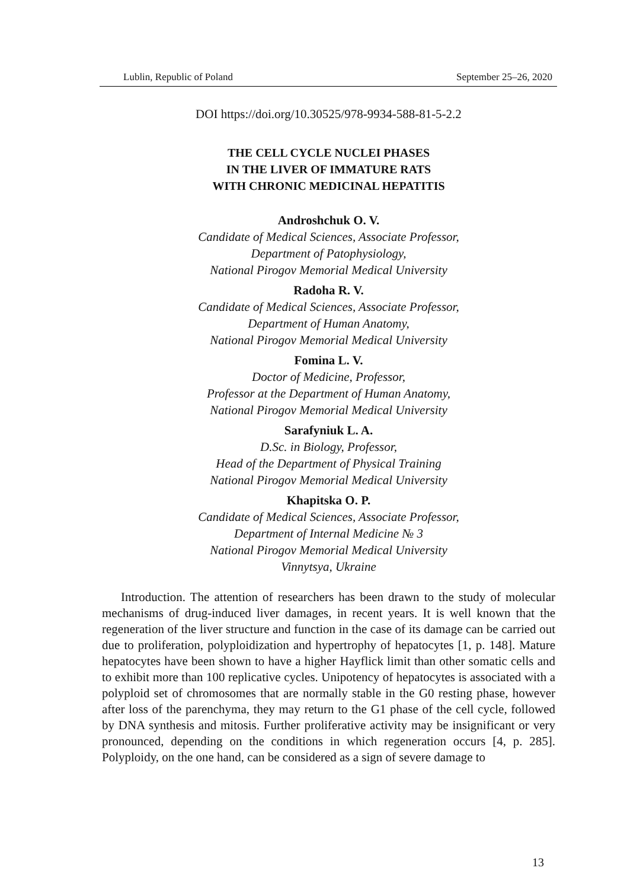Lublin, Republic of Poland September 25–26, 2020
DOI https://doi.org/10.30525/978-9934-588-81-5-2.2
THE CELL CYCLE NUCLEI PHASES
IN THE LIVER OF IMMATURE RATS
WITH CHRONIC MEDICINAL HEPATITIS
Androshchuk O. V.
Candidate of Medical Sciences, Associate Professor,
Department of Patophysiology,
National Pirogov Memorial Medical University
Radoha R. V.
Candidate of Medical Sciences, Associate Professor,
Department of Human Anatomy,
National Pirogov Memorial Medical University
Fomina L. V.
Doctor of Medicine, Professor,
Professor at the Department of Human Anatomy,
National Pirogov Memorial Medical University
Sarafyniuk L. A.
D.Sc. in Biology, Professor,
Head of the Department of Physical Training
National Pirogov Memorial Medical University
Khapitska O. P.
Candidate of Medical Sciences, Associate Professor,
Department of Internal Medicine № 3
National Pirogov Memorial Medical University
Vinnytsya, Ukraine
Introduction. The attention of researchers has been drawn to the study of molecular mechanisms of drug-induced liver damages, in recent years. It is well known that the regeneration of the liver structure and function in the case of its damage can be carried out due to proliferation, polyploidization and hypertrophy of hepatocytes [1, p. 148]. Mature hepatocytes have been shown to have a higher Hayflick limit than other somatic cells and to exhibit more than 100 replicative cycles. Unipotency of hepatocytes is associated with a polyploid set of chromosomes that are normally stable in the G0 resting phase, however after loss of the parenchyma, they may return to the G1 phase of the cell cycle, followed by DNA synthesis and mitosis. Further proliferative activity may be insignificant or very pronounced, depending on the conditions in which regeneration occurs [4, p. 285]. Polyploidy, on the one hand, can be considered as a sign of severe damage to
13